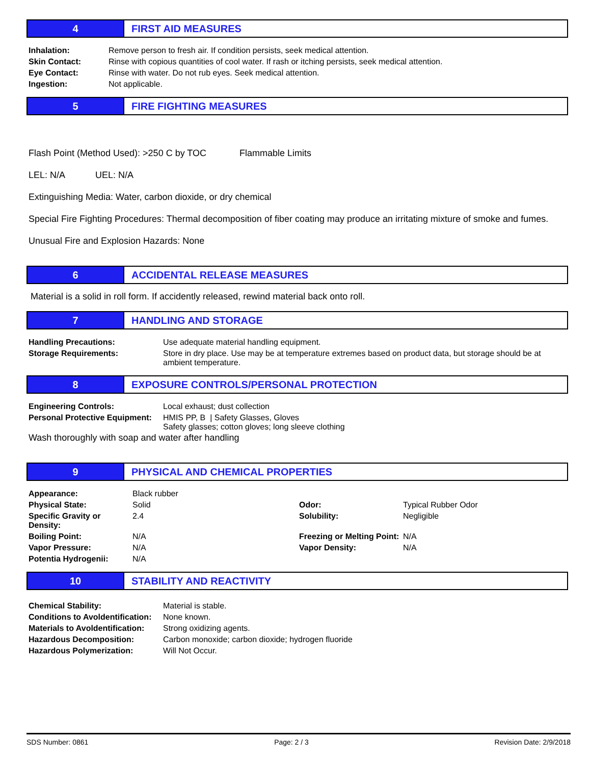4 FIRST AID MEASURES
| Inhalation: | Remove person to fresh air. If condition persists, seek medical attention. |
| Skin Contact: | Rinse with copious quantities of cool water. If rash or itching persists, seek medical attention. |
| Eye Contact: | Rinse with water. Do not rub eyes. Seek medical attention. |
| Ingestion: | Not applicable. |
5 FIRE FIGHTING MEASURES
Flash Point (Method Used): >250 C by TOC Flammable Limits
LEL: N/A UEL: N/A
Extinguishing Media: Water, carbon dioxide, or dry chemical
Special Fire Fighting Procedures: Thermal decomposition of fiber coating may produce an irritating mixture of smoke and fumes.
Unusual Fire and Explosion Hazards: None
6 ACCIDENTAL RELEASE MEASURES
Material is a solid in roll form. If accidently released, rewind material back onto roll.
7 HANDLING AND STORAGE
| Handling Precautions: | Use adequate material handling equipment. |
| Storage Requirements: | Store in dry place. Use may be at temperature extremes based on product data, but storage should be at ambient temperature. |
8 EXPOSURE CONTROLS/PERSONAL PROTECTION
| Engineering Controls: | Local exhaust; dust collection |
| Personal Protective Equipment: | HMIS PP, B / Safety Glasses, Gloves Safety glasses; cotton gloves; long sleeve clothing |
Wash thoroughly with soap and water after handling
9 PHYSICAL AND CHEMICAL PROPERTIES
| Appearance: | Black rubber | | |
| Physical State: | Solid | Odor: | Typical Rubber Odor |
| Specific Gravity or Density: | 2.4 | Solubility: | Negligible |
| Boiling Point: | N/A | Freezing or Melting Point: | N/A |
| Vapor Pressure: | N/A | Vapor Density: | N/A |
| Potentia Hydrogenii: | N/A | | |
10 STABILITY AND REACTIVITY
| Chemical Stability: | Material is stable. |
| Conditions to Avoldentification: | None known. |
| Materials to Avoldentification: | Strong oxidizing agents. |
| Hazardous Decomposition: | Carbon monoxide; carbon dioxide; hydrogen fluoride |
| Hazardous Polymerization: | Will Not Occur. |
SDS Number: 0861 Page: 2 / 3 Revision Date: 2/9/2018